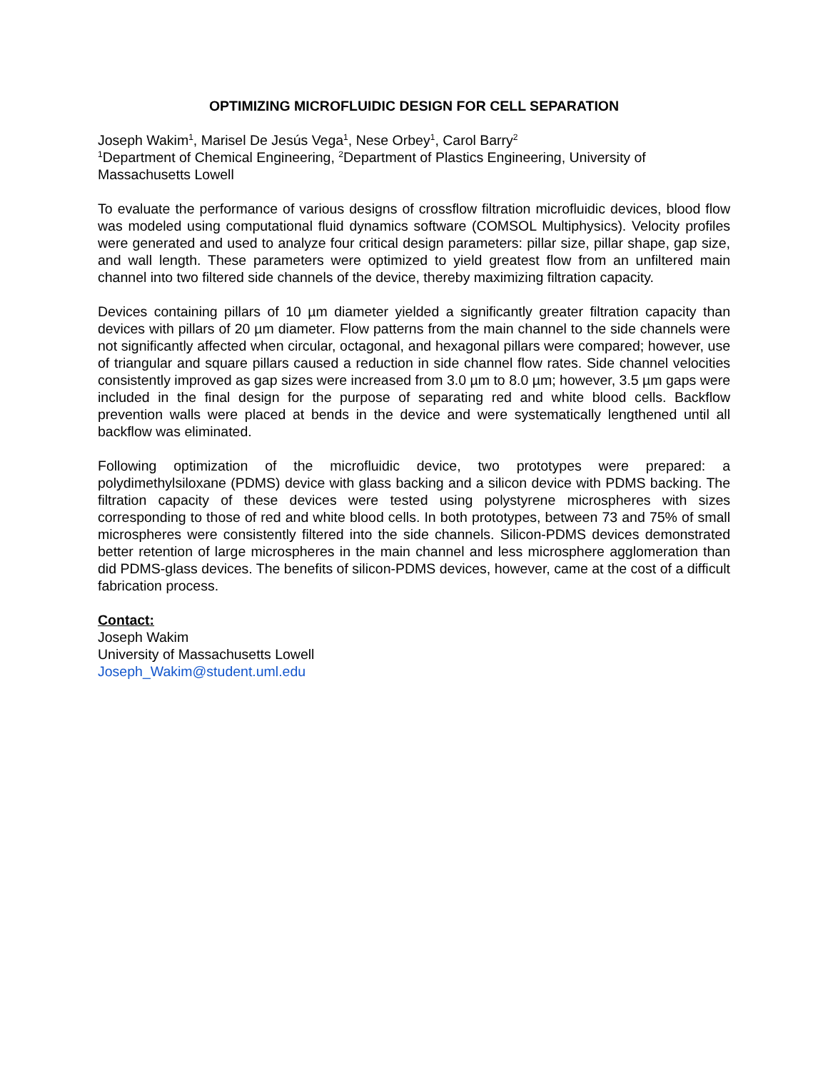OPTIMIZING MICROFLUIDIC DESIGN FOR CELL SEPARATION
Joseph Wakim<sup>1</sup>, Marisel De Jesús Vega<sup>1</sup>, Nese Orbey<sup>1</sup>, Carol Barry<sup>2</sup>
<sup>1</sup> Department of Chemical Engineering, <sup>2</sup>Department of Plastics Engineering, University of Massachusetts Lowell
To evaluate the performance of various designs of crossflow filtration microfluidic devices, blood flow was modeled using computational fluid dynamics software (COMSOL Multiphysics). Velocity profiles were generated and used to analyze four critical design parameters: pillar size, pillar shape, gap size, and wall length. These parameters were optimized to yield greatest flow from an unfiltered main channel into two filtered side channels of the device, thereby maximizing filtration capacity.
Devices containing pillars of 10 µm diameter yielded a significantly greater filtration capacity than devices with pillars of 20 µm diameter. Flow patterns from the main channel to the side channels were not significantly affected when circular, octagonal, and hexagonal pillars were compared; however, use of triangular and square pillars caused a reduction in side channel flow rates. Side channel velocities consistently improved as gap sizes were increased from 3.0 µm to 8.0 µm; however, 3.5 µm gaps were included in the final design for the purpose of separating red and white blood cells. Backflow prevention walls were placed at bends in the device and were systematically lengthened until all backflow was eliminated.
Following optimization of the microfluidic device, two prototypes were prepared: a polydimethylsiloxane (PDMS) device with glass backing and a silicon device with PDMS backing. The filtration capacity of these devices were tested using polystyrene microspheres with sizes corresponding to those of red and white blood cells. In both prototypes, between 73 and 75% of small microspheres were consistently filtered into the side channels. Silicon-PDMS devices demonstrated better retention of large microspheres in the main channel and less microsphere agglomeration than did PDMS-glass devices. The benefits of silicon-PDMS devices, however, came at the cost of a difficult fabrication process.
Contact:
Joseph Wakim
University of Massachusetts Lowell
Joseph_Wakim@student.uml.edu